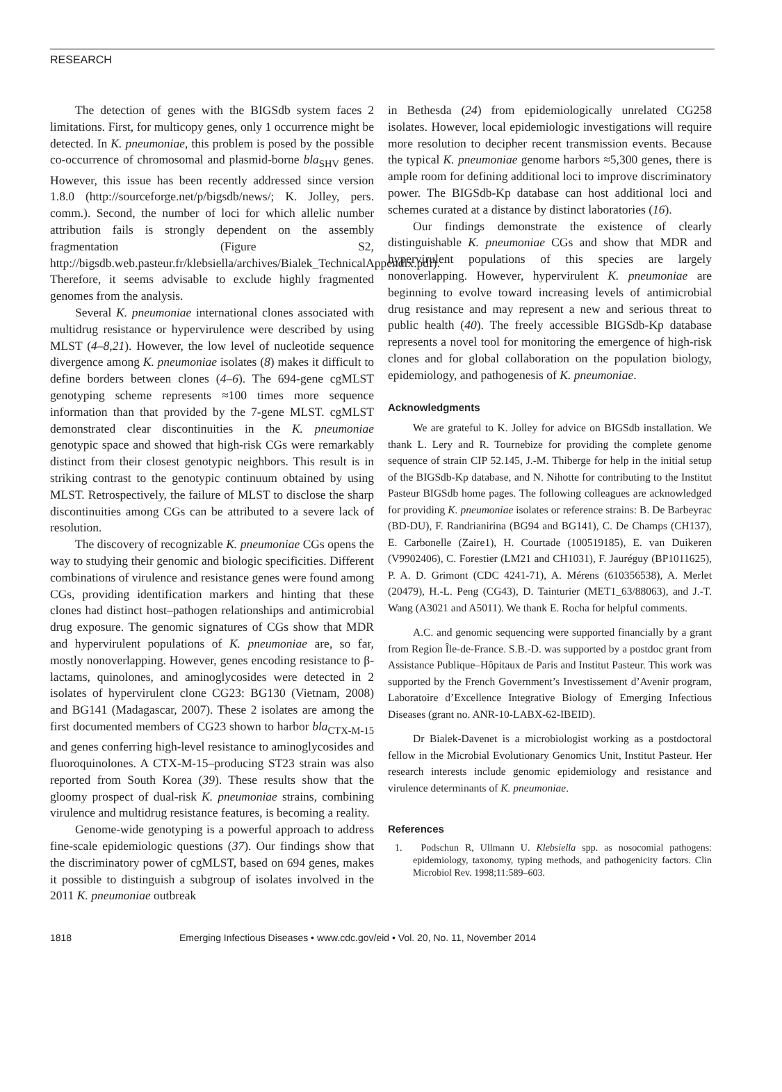RESEARCH
The detection of genes with the BIGSdb system faces 2 limitations. First, for multicopy genes, only 1 occurrence might be detected. In K. pneumoniae, this problem is posed by the possible co-occurrence of chromosomal and plasmid-borne bla<sub>SHV</sub> genes. However, this issue has been recently addressed since version 1.8.0 (http://sourceforge.net/p/bigsdb/news/; K. Jolley, pers. comm.). Second, the number of loci for which allelic number attribution fails is strongly dependent on the assembly fragmentation (Figure S2, http://bigsdb.web.pasteur.fr/klebsiella/archives/Bialek_TechnicalAppendix.pdf). Therefore, it seems advisable to exclude highly fragmented genomes from the analysis.
Several K. pneumoniae international clones associated with multidrug resistance or hypervirulence were described by using MLST (4–8,21). However, the low level of nucleotide sequence divergence among K. pneumoniae isolates (8) makes it difficult to define borders between clones (4–6). The 694-gene cgMLST genotyping scheme represents ≈100 times more sequence information than that provided by the 7-gene MLST. cgMLST demonstrated clear discontinuities in the K. pneumoniae genotypic space and showed that high-risk CGs were remarkably distinct from their closest genotypic neighbors. This result is in striking contrast to the genotypic continuum obtained by using MLST. Retrospectively, the failure of MLST to disclose the sharp discontinuities among CGs can be attributed to a severe lack of resolution.
The discovery of recognizable K. pneumoniae CGs opens the way to studying their genomic and biologic specificities. Different combinations of virulence and resistance genes were found among CGs, providing identification markers and hinting that these clones had distinct host–pathogen relationships and antimicrobial drug exposure. The genomic signatures of CGs show that MDR and hypervirulent populations of K. pneumoniae are, so far, mostly nonoverlapping. However, genes encoding resistance to β-lactams, quinolones, and aminoglycosides were detected in 2 isolates of hypervirulent clone CG23: BG130 (Vietnam, 2008) and BG141 (Madagascar, 2007). These 2 isolates are among the first documented members of CG23 shown to harbor bla<sub>CTX-M-15</sub> and genes conferring high-level resistance to aminoglycosides and fluoroquinolones. A CTX-M-15–producing ST23 strain was also reported from South Korea (39). These results show that the gloomy prospect of dual-risk K. pneumoniae strains, combining virulence and multidrug resistance features, is becoming a reality.
Genome-wide genotyping is a powerful approach to address fine-scale epidemiologic questions (37). Our findings show that the discriminatory power of cgMLST, based on 694 genes, makes it possible to distinguish a subgroup of isolates involved in the 2011 K. pneumoniae outbreak
in Bethesda (24) from epidemiologically unrelated CG258 isolates. However, local epidemiologic investigations will require more resolution to decipher recent transmission events. Because the typical K. pneumoniae genome harbors ≈5,300 genes, there is ample room for defining additional loci to improve discriminatory power. The BIGSdb-Kp database can host additional loci and schemes curated at a distance by distinct laboratories (16).
Our findings demonstrate the existence of clearly distinguishable K. pneumoniae CGs and show that MDR and hypervirulent populations of this species are largely nonoverlapping. However, hypervirulent K. pneumoniae are beginning to evolve toward increasing levels of antimicrobial drug resistance and may represent a new and serious threat to public health (40). The freely accessible BIGSdb-Kp database represents a novel tool for monitoring the emergence of high-risk clones and for global collaboration on the population biology, epidemiology, and pathogenesis of K. pneumoniae.
Acknowledgments
We are grateful to K. Jolley for advice on BIGSdb installation. We thank L. Lery and R. Tournebize for providing the complete genome sequence of strain CIP 52.145, J.-M. Thiberge for help in the initial setup of the BIGSdb-Kp database, and N. Nihotte for contributing to the Institut Pasteur BIGSdb home pages. The following colleagues are acknowledged for providing K. pneumoniae isolates or reference strains: B. De Barbeyrac (BD-DU), F. Randrianirina (BG94 and BG141), C. De Champs (CH137), E. Carbonelle (Zaire1), H. Courtade (100519185), E. van Duikeren (V9902406), C. Forestier (LM21 and CH1031), F. Jauréguy (BP1011625), P. A. D. Grimont (CDC 4241-71), A. Mérens (610356538), A. Merlet (20479), H.-L. Peng (CG43), D. Tainturier (MET1_63/88063), and J.-T. Wang (A3021 and A5011). We thank E. Rocha for helpful comments.
A.C. and genomic sequencing were supported financially by a grant from Region Île-de-France. S.B.-D. was supported by a postdoc grant from Assistance Publique–Hôpitaux de Paris and Institut Pasteur. This work was supported by the French Government’s Investissement d’Avenir program, Laboratoire d’Excellence Integrative Biology of Emerging Infectious Diseases (grant no. ANR-10-LABX-62-IBEID).
Dr Bialek-Davenet is a microbiologist working as a postdoctoral fellow in the Microbial Evolutionary Genomics Unit, Institut Pasteur. Her research interests include genomic epidemiology and resistance and virulence determinants of K. pneumoniae.
References
1. Podschun R, Ullmann U. Klebsiella spp. as nosocomial pathogens: epidemiology, taxonomy, typing methods, and pathogenicity factors. Clin Microbiol Rev. 1998;11:589–603.
1818 Emerging Infectious Diseases • www.cdc.gov/eid • Vol. 20, No. 11, November 2014